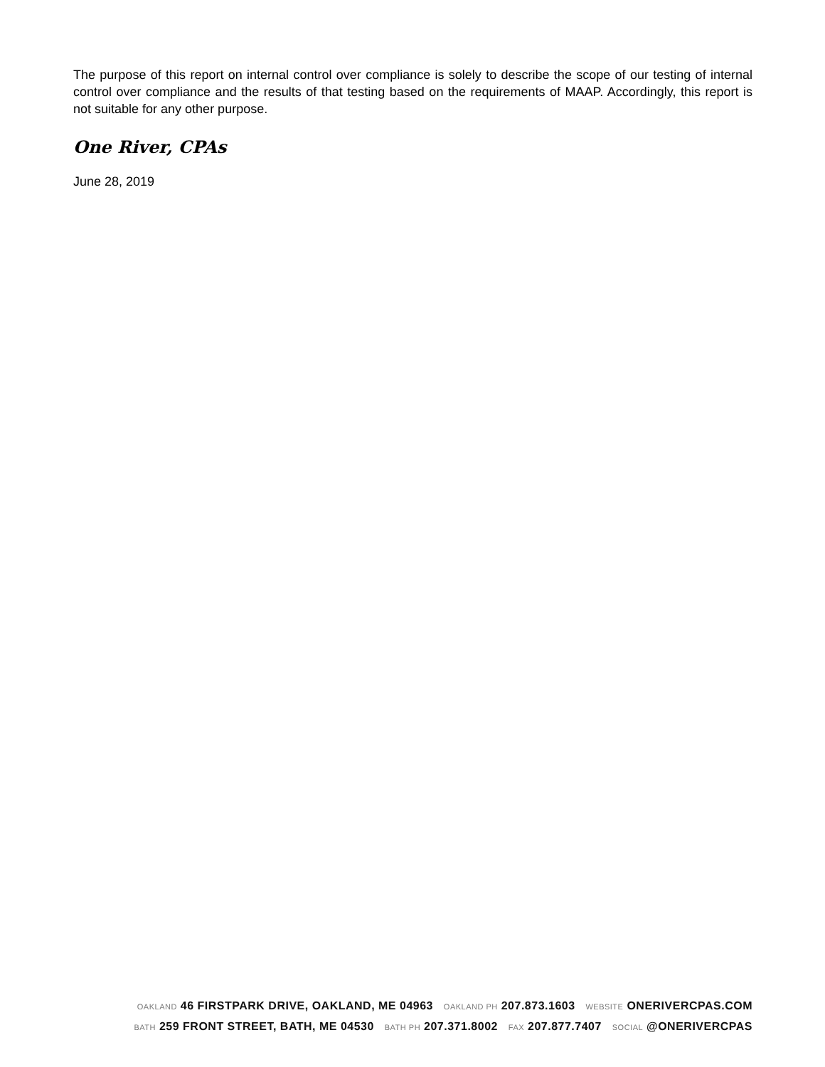The purpose of this report on internal control over compliance is solely to describe the scope of our testing of internal control over compliance and the results of that testing based on the requirements of MAAP. Accordingly, this report is not suitable for any other purpose.
One River, CPAs
June 28, 2019
OAKLAND 46 FIRSTPARK DRIVE, OAKLAND, ME 04963 OAKLAND PH 207.873.1603 WEBSITE ONERIVERCPAS.COM
BATH 259 FRONT STREET, BATH, ME 04530 BATH PH 207.371.8002 FAX 207.877.7407 SOCIAL @ONERIVERCPAS